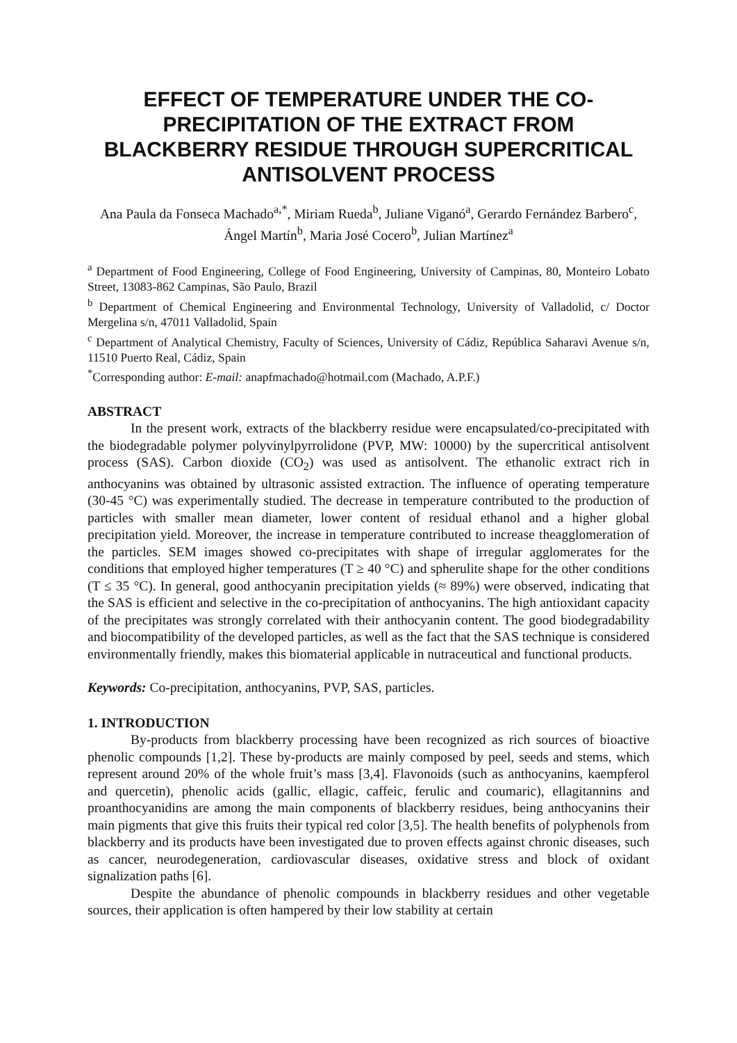EFFECT OF TEMPERATURE UNDER THE CO-PRECIPITATION OF THE EXTRACT FROM BLACKBERRY RESIDUE THROUGH SUPERCRITICAL ANTISOLVENT PROCESS
Ana Paula da Fonseca Machado<sup>a,*</sup>, Miriam Rueda<sup>b</sup>, Juliane Viganó<sup>a</sup>, Gerardo Fernández Barbero<sup>c</sup>, Ángel Martín<sup>b</sup>, Maria José Cocero<sup>b</sup>, Julian Martínez<sup>a</sup>
<sup>a</sup> Department of Food Engineering, College of Food Engineering, University of Campinas, 80, Monteiro Lobato Street, 13083-862 Campinas, São Paulo, Brazil
<sup>b</sup> Department of Chemical Engineering and Environmental Technology, University of Valladolid, c/ Doctor Mergelina s/n, 47011 Valladolid, Spain
<sup>c</sup> Department of Analytical Chemistry, Faculty of Sciences, University of Cádiz, República Saharavi Avenue s/n, 11510 Puerto Real, Cádiz, Spain
<sup>*</sup> Corresponding author: E-mail: anapfmachado@hotmail.com (Machado, A.P.F.)
ABSTRACT
In the present work, extracts of the blackberry residue were encapsulated/co-precipitated with the biodegradable polymer polyvinylpyrrolidone (PVP, MW: 10000) by the supercritical antisolvent process (SAS). Carbon dioxide (CO<sub>2</sub>) was used as antisolvent. The ethanolic extract rich in anthocyanins was obtained by ultrasonic assisted extraction. The influence of operating temperature (30-45 °C) was experimentally studied. The decrease in temperature contributed to the production of particles with smaller mean diameter, lower content of residual ethanol and a higher global precipitation yield. Moreover, the increase in temperature contributed to increase theagglomeration of the particles. SEM images showed co-precipitates with shape of irregular agglomerates for the conditions that employed higher temperatures (T ≥ 40 °C) and spherulite shape for the other conditions (T ≤ 35 °C). In general, good anthocyanin precipitation yields (≈ 89%) were observed, indicating that the SAS is efficient and selective in the co-precipitation of anthocyanins. The high antioxidant capacity of the precipitates was strongly correlated with their anthocyanin content. The good biodegradability and biocompatibility of the developed particles, as well as the fact that the SAS technique is considered environmentally friendly, makes this biomaterial applicable in nutraceutical and functional products.
Keywords: Co-precipitation, anthocyanins, PVP, SAS, particles.
1. INTRODUCTION
By-products from blackberry processing have been recognized as rich sources of bioactive phenolic compounds [1,2]. These by-products are mainly composed by peel, seeds and stems, which represent around 20% of the whole fruit’s mass [3,4]. Flavonoids (such as anthocyanins, kaempferol and quercetin), phenolic acids (gallic, ellagic, caffeic, ferulic and coumaric), ellagitannins and proanthocyanidins are among the main components of blackberry residues, being anthocyanins their main pigments that give this fruits their typical red color [3,5]. The health benefits of polyphenols from blackberry and its products have been investigated due to proven effects against chronic diseases, such as cancer, neurodegeneration, cardiovascular diseases, oxidative stress and block of oxidant signalization paths [6].
Despite the abundance of phenolic compounds in blackberry residues and other vegetable sources, their application is often hampered by their low stability at certain